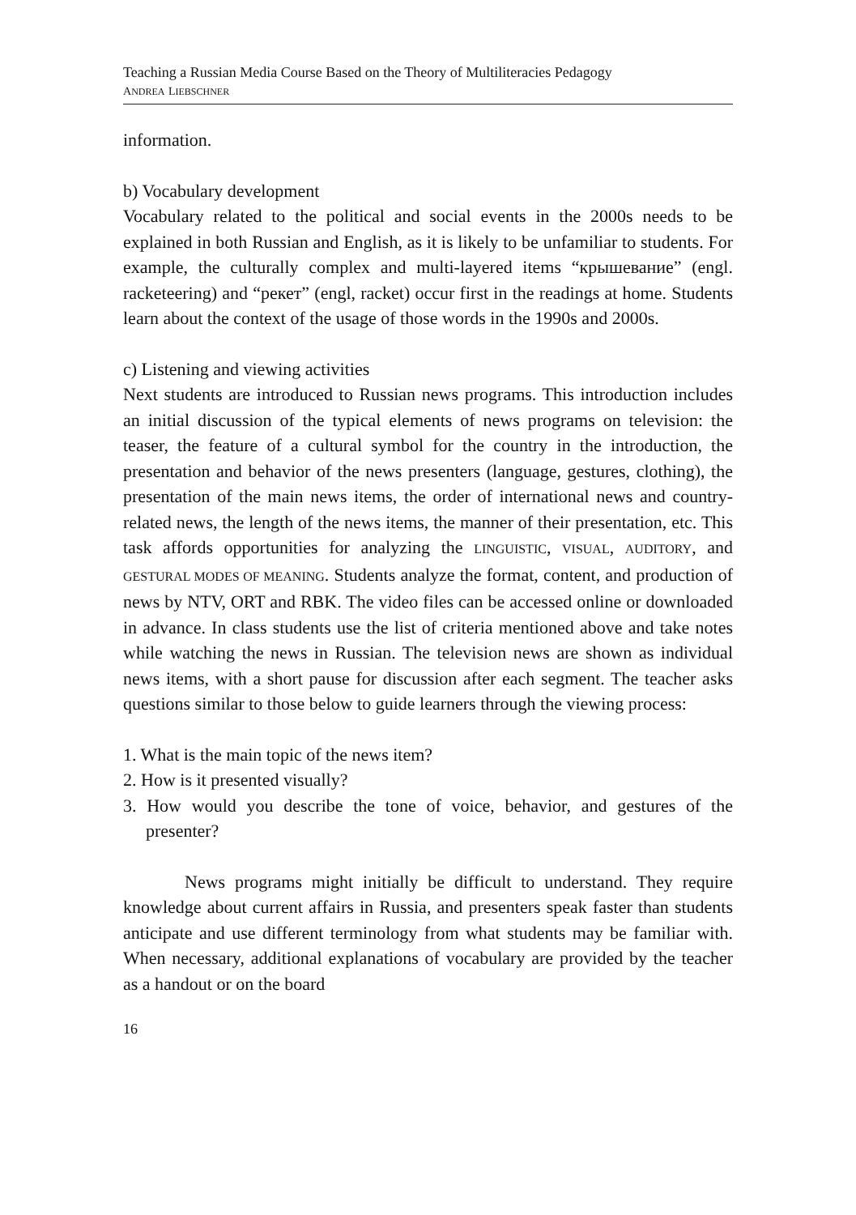Teaching a Russian Media Course Based on the Theory of Multiliteracies Pedagogy
ANDREA LIEBSCHNER
information.
b) Vocabulary development
Vocabulary related to the political and social events in the 2000s needs to be explained in both Russian and English, as it is likely to be unfamiliar to students. For example, the culturally complex and multi-layered items “крышевание” (engl. racketeering) and “рекет” (engl, racket) occur first in the readings at home. Students learn about the context of the usage of those words in the 1990s and 2000s.
c) Listening and viewing activities
Next students are introduced to Russian news programs. This introduction includes an initial discussion of the typical elements of news programs on television: the teaser, the feature of a cultural symbol for the country in the introduction, the presentation and behavior of the news presenters (language, gestures, clothing), the presentation of the main news items, the order of international news and country-related news, the length of the news items, the manner of their presentation, etc. This task affords opportunities for analyzing the LINGUISTIC, VISUAL, AUDITORY, and GESTURAL MODES OF MEANING. Students analyze the format, content, and production of news by NTV, ORT and RBK. The video files can be accessed online or downloaded in advance. In class students use the list of criteria mentioned above and take notes while watching the news in Russian. The television news are shown as individual news items, with a short pause for discussion after each segment. The teacher asks questions similar to those below to guide learners through the viewing process:
1. What is the main topic of the news item?
2. How is it presented visually?
3. How would you describe the tone of voice, behavior, and gestures of the presenter?
News programs might initially be difficult to understand. They require knowledge about current affairs in Russia, and presenters speak faster than students anticipate and use different terminology from what students may be familiar with. When necessary, additional explanations of vocabulary are provided by the teacher as a handout or on the board
16